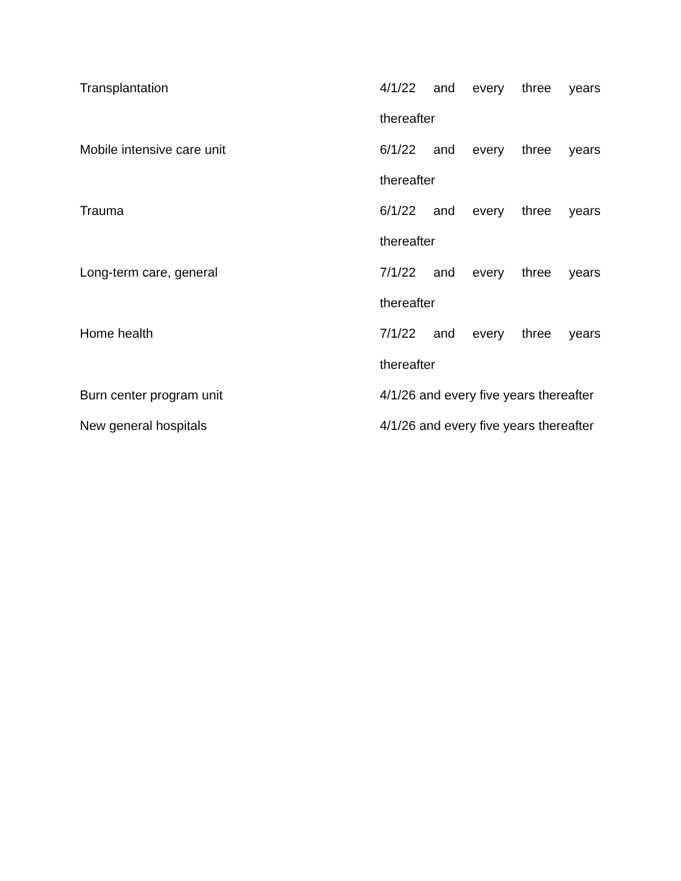| Transplantation | 4/1/22 and every three years thereafter |
| Mobile intensive care unit | 6/1/22 and every three years thereafter |
| Trauma | 6/1/22 and every three years thereafter |
| Long-term care, general | 7/1/22 and every three years thereafter |
| Home health | 7/1/22 and every three years thereafter |
| Burn center program unit | 4/1/26 and every five years thereafter |
| New general hospitals | 4/1/26 and every five years thereafter |